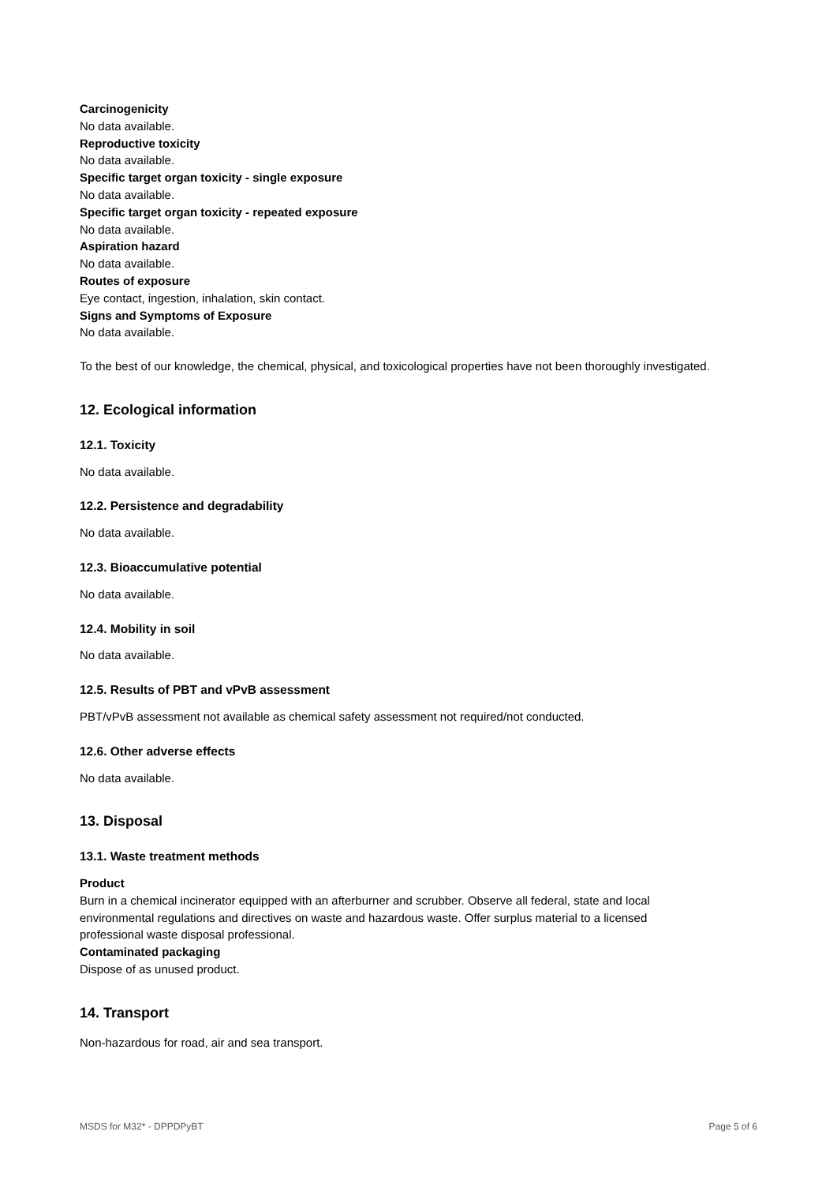Carcinogenicity
No data available.
Reproductive toxicity
No data available.
Specific target organ toxicity - single exposure
No data available.
Specific target organ toxicity - repeated exposure
No data available.
Aspiration hazard
No data available.
Routes of exposure
Eye contact, ingestion, inhalation, skin contact.
Signs and Symptoms of Exposure
No data available.
To the best of our knowledge, the chemical, physical, and toxicological properties have not been thoroughly investigated.
12. Ecological information
12.1. Toxicity
No data available.
12.2. Persistence and degradability
No data available.
12.3. Bioaccumulative potential
No data available.
12.4. Mobility in soil
No data available.
12.5. Results of PBT and vPvB assessment
PBT/vPvB assessment not available as chemical safety assessment not required/not conducted.
12.6. Other adverse effects
No data available.
13. Disposal
13.1. Waste treatment methods
Product
Burn in a chemical incinerator equipped with an afterburner and scrubber. Observe all federal, state and local environmental regulations and directives on waste and hazardous waste. Offer surplus material to a licensed professional waste disposal professional.
Contaminated packaging
Dispose of as unused product.
14. Transport
Non-hazardous for road, air and sea transport.
MSDS for M32* - DPPDPyBT Page 5 of 6